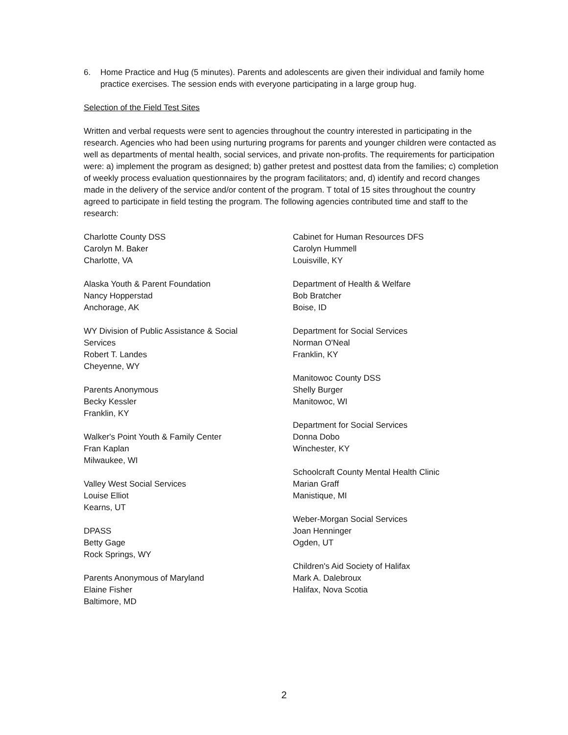6. Home Practice and Hug (5 minutes). Parents and adolescents are given their individual and family home practice exercises. The session ends with everyone participating in a large group hug.
Selection of the Field Test Sites
Written and verbal requests were sent to agencies throughout the country interested in participating in the research. Agencies who had been using nurturing programs for parents and younger children were contacted as well as departments of mental health, social services, and private non-profits. The requirements for participation were: a) implement the program as designed; b) gather pretest and posttest data from the families; c) completion of weekly process evaluation questionnaires by the program facilitators; and, d) identify and record changes made in the delivery of the service and/or content of the program. T total of 15 sites throughout the country agreed to participate in field testing the program. The following agencies contributed time and staff to the research:
Charlotte County DSS
Carolyn M. Baker
Charlotte, VA
Alaska Youth & Parent Foundation
Nancy Hopperstad
Anchorage, AK
WY Division of Public Assistance & Social
Services
Robert T. Landes
Cheyenne, WY
Parents Anonymous
Becky Kessler
Franklin, KY
Walker's Point Youth & Family Center
Fran Kaplan
Milwaukee, WI
Valley West Social Services
Louise Elliot
Kearns, UT
DPASS
Betty Gage
Rock Springs, WY
Parents Anonymous of Maryland
Elaine Fisher
Baltimore, MD
Cabinet for Human Resources DFS
Carolyn Hummell
Louisville, KY
Department of Health & Welfare
Bob Bratcher
Boise, ID
Department for Social Services
Norman O'Neal
Franklin, KY
Manitowoc County DSS
Shelly Burger
Manitowoc, WI
Department for Social Services
Donna Dobo
Winchester, KY
Schoolcraft County Mental Health Clinic
Marian Graff
Manistique, MI
Weber-Morgan Social Services
Joan Henninger
Ogden, UT
Children's Aid Society of Halifax
Mark A. Dalebroux
Halifax, Nova Scotia
2